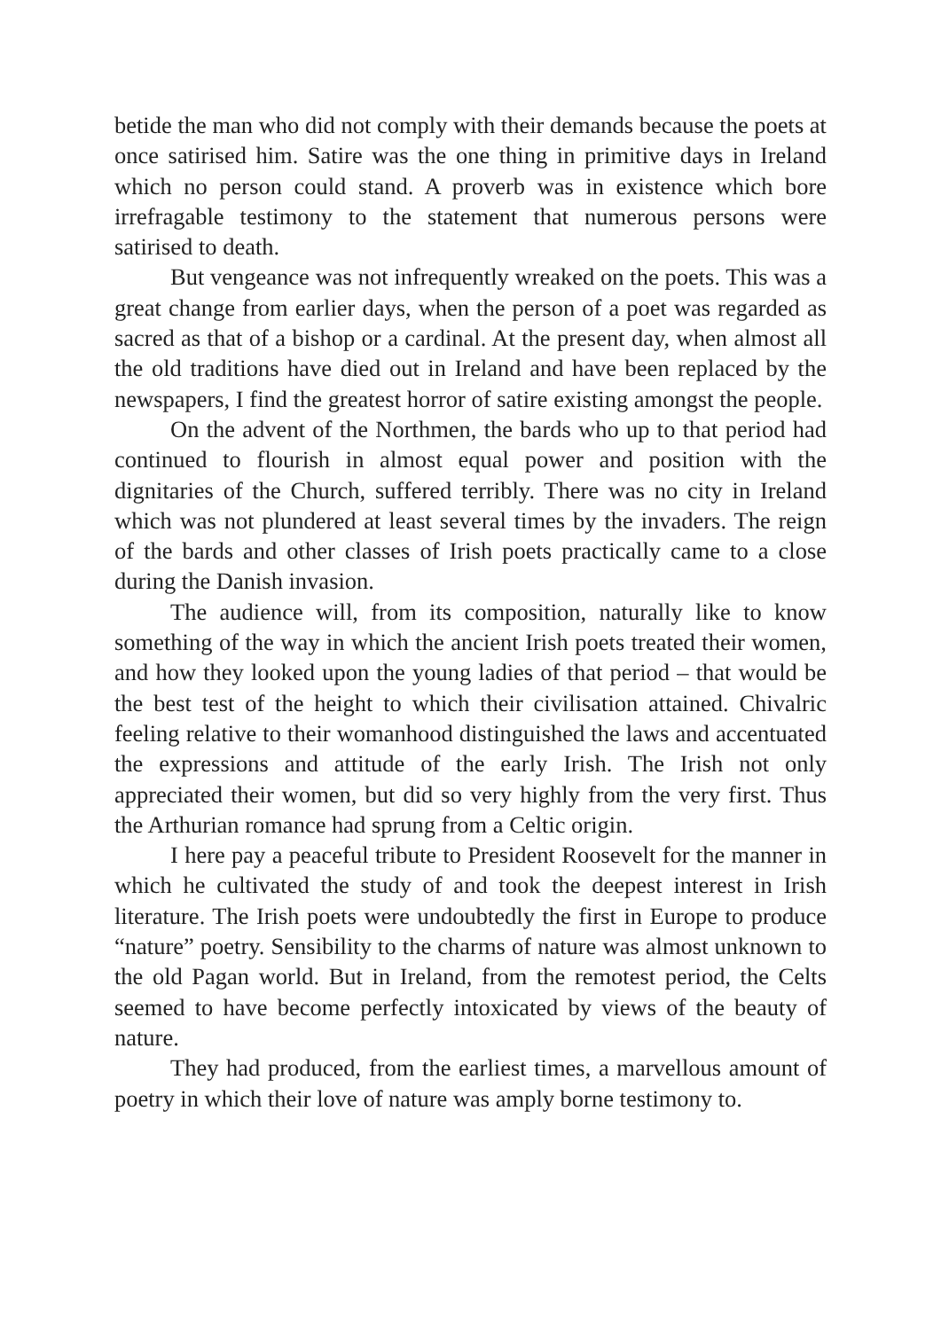betide the man who did not comply with their demands because the poets at once satirised him. Satire was the one thing in primitive days in Ireland which no person could stand. A proverb was in existence which bore irrefragable testimony to the statement that numerous persons were satirised to death.
But vengeance was not infrequently wreaked on the poets. This was a great change from earlier days, when the person of a poet was regarded as sacred as that of a bishop or a cardinal. At the present day, when almost all the old traditions have died out in Ireland and have been replaced by the newspapers, I find the greatest horror of satire existing amongst the people.
On the advent of the Northmen, the bards who up to that period had continued to flourish in almost equal power and position with the dignitaries of the Church, suffered terribly. There was no city in Ireland which was not plundered at least several times by the invaders. The reign of the bards and other classes of Irish poets practically came to a close during the Danish invasion.
The audience will, from its composition, naturally like to know something of the way in which the ancient Irish poets treated their women, and how they looked upon the young ladies of that period – that would be the best test of the height to which their civilisation attained. Chivalric feeling relative to their womanhood distinguished the laws and accentuated the expressions and attitude of the early Irish. The Irish not only appreciated their women, but did so very highly from the very first. Thus the Arthurian romance had sprung from a Celtic origin.
I here pay a peaceful tribute to President Roosevelt for the manner in which he cultivated the study of and took the deepest interest in Irish literature. The Irish poets were undoubtedly the first in Europe to produce “nature” poetry. Sensibility to the charms of nature was almost unknown to the old Pagan world. But in Ireland, from the remotest period, the Celts seemed to have become perfectly intoxicated by views of the beauty of nature.
They had produced, from the earliest times, a marvellous amount of poetry in which their love of nature was amply borne testimony to.